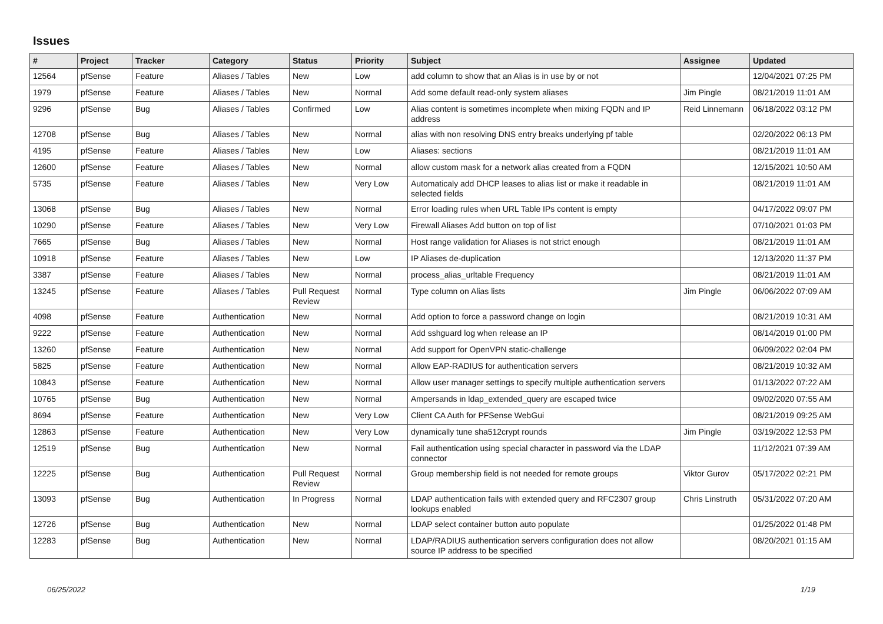Issues
| # | Project | Tracker | Category | Status | Priority | Subject | Assignee | Updated |
| --- | --- | --- | --- | --- | --- | --- | --- | --- |
| 12564 | pfSense | Feature | Aliases / Tables | New | Low | add column to show that an Alias is in use by or not | | 12/04/2021 07:25 PM |
| 1979 | pfSense | Feature | Aliases / Tables | New | Normal | Add some default read-only system aliases | Jim Pingle | 08/21/2019 11:01 AM |
| 9296 | pfSense | Bug | Aliases / Tables | Confirmed | Low | Alias content is sometimes incomplete when mixing FQDN and IP address | Reid Linnemann | 06/18/2022 03:12 PM |
| 12708 | pfSense | Bug | Aliases / Tables | New | Normal | alias with non resolving DNS entry breaks underlying pf table | | 02/20/2022 06:13 PM |
| 4195 | pfSense | Feature | Aliases / Tables | New | Low | Aliases: sections | | 08/21/2019 11:01 AM |
| 12600 | pfSense | Feature | Aliases / Tables | New | Normal | allow custom mask for a network alias created from a FQDN | | 12/15/2021 10:50 AM |
| 5735 | pfSense | Feature | Aliases / Tables | New | Very Low | Automaticaly add DHCP leases to alias list or make it readable in selected fields | | 08/21/2019 11:01 AM |
| 13068 | pfSense | Bug | Aliases / Tables | New | Normal | Error loading rules when URL Table IPs content is empty | | 04/17/2022 09:07 PM |
| 10290 | pfSense | Feature | Aliases / Tables | New | Very Low | Firewall Aliases Add button on top of list | | 07/10/2021 01:03 PM |
| 7665 | pfSense | Bug | Aliases / Tables | New | Normal | Host range validation for Aliases is not strict enough | | 08/21/2019 11:01 AM |
| 10918 | pfSense | Feature | Aliases / Tables | New | Low | IP Aliases de-duplication | | 12/13/2020 11:37 PM |
| 3387 | pfSense | Feature | Aliases / Tables | New | Normal | process_alias_urltable Frequency | | 08/21/2019 11:01 AM |
| 13245 | pfSense | Feature | Aliases / Tables | Pull Request Review | Normal | Type column on Alias lists | Jim Pingle | 06/06/2022 07:09 AM |
| 4098 | pfSense | Feature | Authentication | New | Normal | Add option to force a password change on login | | 08/21/2019 10:31 AM |
| 9222 | pfSense | Feature | Authentication | New | Normal | Add sshguard log when release an IP | | 08/14/2019 01:00 PM |
| 13260 | pfSense | Feature | Authentication | New | Normal | Add support for OpenVPN static-challenge | | 06/09/2022 02:04 PM |
| 5825 | pfSense | Feature | Authentication | New | Normal | Allow EAP-RADIUS for authentication servers | | 08/21/2019 10:32 AM |
| 10843 | pfSense | Feature | Authentication | New | Normal | Allow user manager settings to specify multiple authentication servers | | 01/13/2022 07:22 AM |
| 10765 | pfSense | Bug | Authentication | New | Normal | Ampersands in ldap_extended_query are escaped twice | | 09/02/2020 07:55 AM |
| 8694 | pfSense | Feature | Authentication | New | Very Low | Client CA Auth for PFSense WebGui | | 08/21/2019 09:25 AM |
| 12863 | pfSense | Feature | Authentication | New | Very Low | dynamically tune sha512crypt rounds | Jim Pingle | 03/19/2022 12:53 PM |
| 12519 | pfSense | Bug | Authentication | New | Normal | Fail authentication using special character in password via the LDAP connector | | 11/12/2021 07:39 AM |
| 12225 | pfSense | Bug | Authentication | Pull Request Review | Normal | Group membership field is not needed for remote groups | Viktor Gurov | 05/17/2022 02:21 PM |
| 13093 | pfSense | Bug | Authentication | In Progress | Normal | LDAP authentication fails with extended query and RFC2307 group lookups enabled | Chris Linstruth | 05/31/2022 07:20 AM |
| 12726 | pfSense | Bug | Authentication | New | Normal | LDAP select container button auto populate | | 01/25/2022 01:48 PM |
| 12283 | pfSense | Bug | Authentication | New | Normal | LDAP/RADIUS authentication servers configuration does not allow source IP address to be specified | | 08/20/2021 01:15 AM |
06/25/2022 1/19